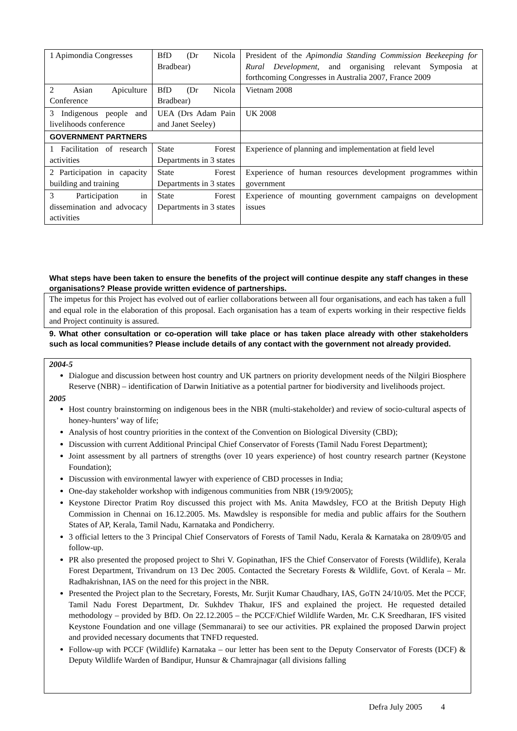| 1 Apimondia Congresses | BfD (Dr Nicola Bradbear) | President of the Apimondia Standing Commission Beekeeping for Rural Development , and organising relevant Symposia at forthcoming Congresses in Australia 2007, France 2009 |
| 2 Asian Apiculture Conference | BfD (Dr Nicola Bradbear) | Vietnam 2008 |
| 3 Indigenous people and livelihoods conference | UEA (Drs Adam Pain and Janet Seeley) | UK 2008 |
| GOVERNMENT PARTNERS | | |
| 1 Facilitation of research activities | State Forest Departments in 3 states | Experience of planning and implementation at field level |
| 2 Participation in capacity building and training | State Forest Departments in 3 states | Experience of human resources development programmes within government |
| 3 Participation in dissemination and advocacy activities | State Forest Departments in 3 states | Experience of mounting government campaigns on development issues |
What steps have been taken to ensure the benefits of the project will continue despite any staff changes in these organisations? Please provide written evidence of partnerships.
The impetus for this Project has evolved out of earlier collaborations between all four organisations, and each has taken a full and equal role in the elaboration of this proposal. Each organisation has a team of experts working in their respective fields and Project continuity is assured.
9. What other consultation or co-operation will take place or has taken place already with other stakeholders such as local communities? Please include details of any contact with the government not already provided.
2004-5
Dialogue and discussion between host country and UK partners on priority development needs of the Nilgiri Biosphere Reserve (NBR) – identification of Darwin Initiative as a potential partner for biodiversity and livelihoods project.
2005
Host country brainstorming on indigenous bees in the NBR (multi-stakeholder) and review of socio-cultural aspects of honey-hunters’ way of life;
Analysis of host country priorities in the context of the Convention on Biological Diversity (CBD);
Discussion with current Additional Principal Chief Conservator of Forests (Tamil Nadu Forest Department);
Joint assessment by all partners of strengths (over 10 years experience) of host country research partner (Keystone Foundation);
Discussion with environmental lawyer with experience of CBD processes in India;
One-day stakeholder workshop with indigenous communities from NBR (19/9/2005);
Keystone Director Pratim Roy discussed this project with Ms. Anita Mawdsley, FCO at the British Deputy High Commission in Chennai on 16.12.2005. Ms. Mawdsley is responsible for media and public affairs for the Southern States of AP, Kerala, Tamil Nadu, Karnataka and Pondicherry.
3 official letters to the 3 Principal Chief Conservators of Forests of Tamil Nadu, Kerala & Karnataka on 28/09/05 and follow-up.
PR also presented the proposed project to Shri V. Gopinathan, IFS the Chief Conservator of Forests (Wildlife), Kerala Forest Department, Trivandrum on 13 Dec 2005. Contacted the Secretary Forests & Wildlife, Govt. of Kerala – Mr. Radhakrishnan, IAS on the need for this project in the NBR.
Presented the Project plan to the Secretary, Forests, Mr. Surjit Kumar Chaudhary, IAS, GoTN 24/10/05. Met the PCCF, Tamil Nadu Forest Department, Dr. Sukhdev Thakur, IFS and explained the project. He requested detailed methodology – provided by BfD. On 22.12.2005 – the PCCF/Chief Wildlife Warden, Mr. C.K Sreedharan, IFS visited Keystone Foundation and one village (Semmanarai) to see our activities. PR explained the proposed Darwin project and provided necessary documents that TNFD requested.
Follow-up with PCCF (Wildlife) Karnataka – our letter has been sent to the Deputy Conservator of Forests (DCF) & Deputy Wildlife Warden of Bandipur, Hunsur & Chamrajnagar (all divisions falling
Defra July 2005 4